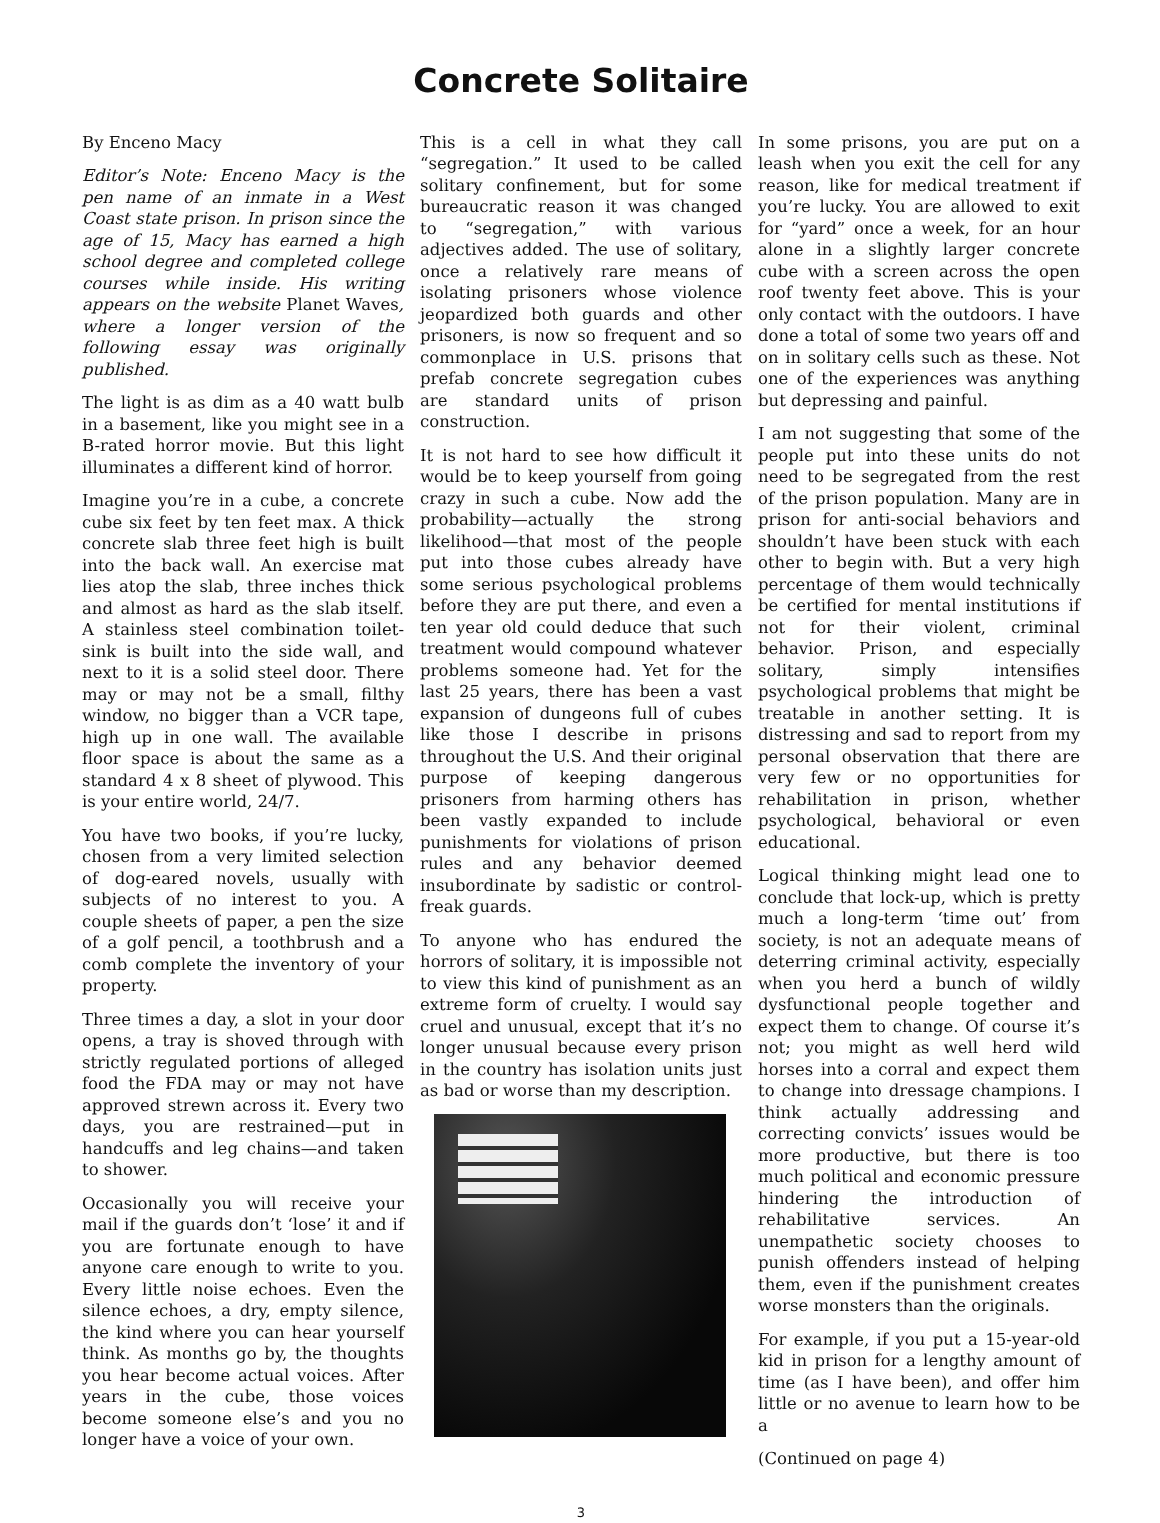Concrete Solitaire
By Enceno Macy
Editor’s Note: Enceno Macy is the pen name of an inmate in a West Coast state prison. In prison since the age of 15, Macy has earned a high school degree and completed college courses while inside. His writing appears on the website Planet Waves, where a longer version of the following essay was originally published.
The light is as dim as a 40 watt bulb in a basement, like you might see in a B-rated horror movie. But this light illuminates a different kind of horror.
Imagine you’re in a cube, a concrete cube six feet by ten feet max. A thick concrete slab three feet high is built into the back wall. An exercise mat lies atop the slab, three inches thick and almost as hard as the slab itself. A stainless steel combination toilet-sink is built into the side wall, and next to it is a solid steel door. There may or may not be a small, filthy window, no bigger than a VCR tape, high up in one wall. The available floor space is about the same as a standard 4 x 8 sheet of plywood. This is your entire world, 24/7.
You have two books, if you’re lucky, chosen from a very limited selection of dog-eared novels, usually with subjects of no interest to you. A couple sheets of paper, a pen the size of a golf pencil, a toothbrush and a comb complete the inventory of your property.
Three times a day, a slot in your door opens, a tray is shoved through with strictly regulated portions of alleged food the FDA may or may not have approved strewn across it. Every two days, you are restrained—put in handcuffs and leg chains—and taken to shower.
Occasionally you will receive your mail if the guards don’t ‘lose’ it and if you are fortunate enough to have anyone care enough to write to you. Every little noise echoes. Even the silence echoes, a dry, empty silence, the kind where you can hear yourself think. As months go by, the thoughts you hear become actual voices. After years in the cube, those voices become someone else’s and you no longer have a voice of your own.
This is a cell in what they call “segregation.” It used to be called solitary confinement, but for some bureaucratic reason it was changed to “segregation,” with various adjectives added. The use of solitary, once a relatively rare means of isolating prisoners whose violence jeopardized both guards and other prisoners, is now so frequent and so commonplace in U.S. prisons that prefab concrete segregation cubes are standard units of prison construction.
It is not hard to see how difficult it would be to keep yourself from going crazy in such a cube. Now add the probability—actually the strong likelihood—that most of the people put into those cubes already have some serious psychological problems before they are put there, and even a ten year old could deduce that such treatment would compound whatever problems someone had. Yet for the last 25 years, there has been a vast expansion of dungeons full of cubes like those I describe in prisons throughout the U.S. And their original purpose of keeping dangerous prisoners from harming others has been vastly expanded to include punishments for violations of prison rules and any behavior deemed insubordinate by sadistic or control-freak guards.
To anyone who has endured the horrors of solitary, it is impossible not to view this kind of punishment as an extreme form of cruelty. I would say cruel and unusual, except that it’s no longer unusual because every prison in the country has isolation units just as bad or worse than my description.
In some prisons, you are put on a leash when you exit the cell for any reason, like for medical treatment if you’re lucky. You are allowed to exit for “yard” once a week, for an hour alone in a slightly larger concrete cube with a screen across the open roof twenty feet above. This is your only contact with the outdoors. I have done a total of some two years off and on in solitary cells such as these. Not one of the experiences was anything but depressing and painful.
I am not suggesting that some of the people put into these units do not need to be segregated from the rest of the prison population. Many are in prison for anti-social behaviors and shouldn’t have been stuck with each other to begin with. But a very high percentage of them would technically be certified for mental institutions if not for their violent, criminal behavior. Prison, and especially solitary, simply intensifies psychological problems that might be treatable in another setting. It is distressing and sad to report from my personal observation that there are very few or no opportunities for rehabilitation in prison, whether psychological, behavioral or even educational.
Logical thinking might lead one to conclude that lock-up, which is pretty much a long-term ‘time out’ from society, is not an adequate means of deterring criminal activity, especially when you herd a bunch of wildly dysfunctional people together and expect them to change. Of course it’s not; you might as well herd wild horses into a corral and expect them to change into dressage champions. I think actually addressing and correcting convicts’ issues would be more productive, but there is too much political and economic pressure hindering the introduction of rehabilitative services. An unempathetic society chooses to punish offenders instead of helping them, even if the punishment creates worse monsters than the originals.
For example, if you put a 15-year-old kid in prison for a lengthy amount of time (as I have been), and offer him little or no avenue to learn how to be a
(Continued on page 4)
3